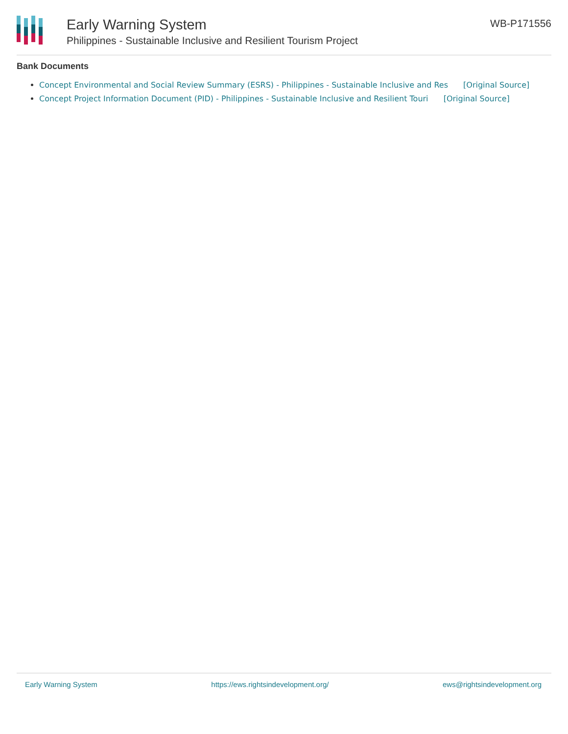Early Warning System
Philippines - Sustainable Inclusive and Resilient Tourism Project
WB-P171556
Bank Documents
Concept Environmental and Social Review Summary (ESRS) - Philippines - Sustainable Inclusive and Res [Original Source]
Concept Project Information Document (PID) - Philippines - Sustainable Inclusive and Resilient Touri [Original Source]
Early Warning System https://ews.rightsindevelopment.org/ ews@rightsindevelopment.org